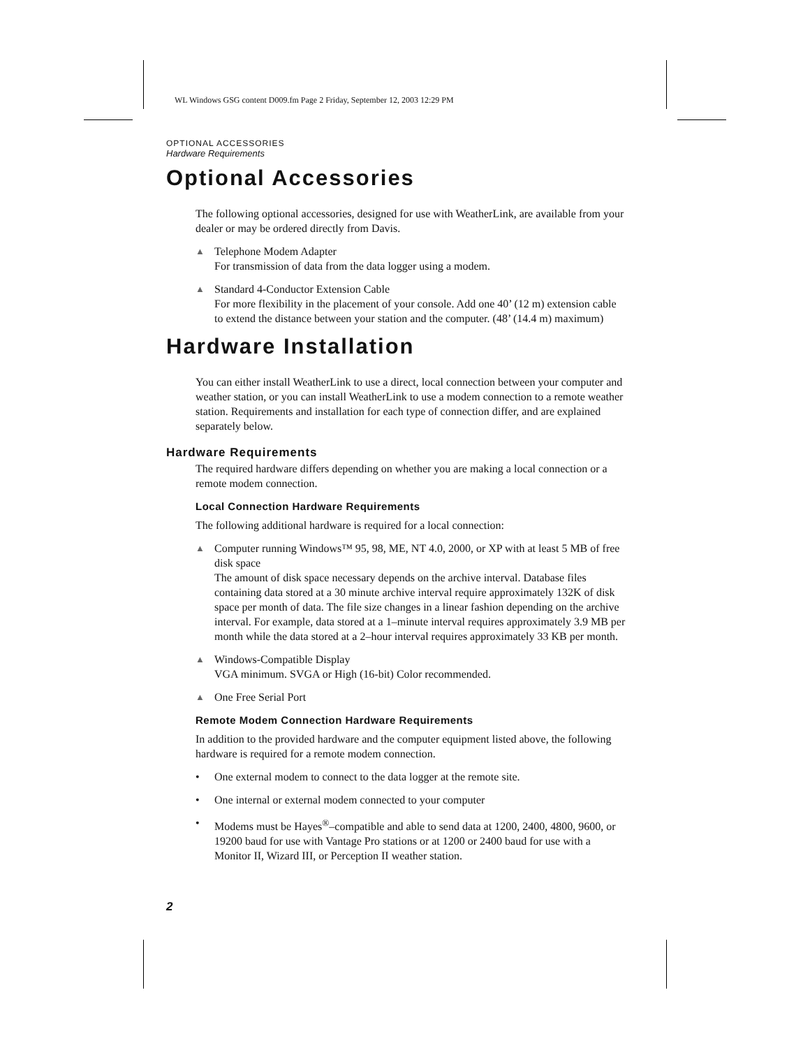WL Windows GSG content D009.fm Page 2 Friday, September 12, 2003 12:29 PM
OPTIONAL ACCESSORIES
Hardware Requirements
Optional Accessories
The following optional accessories, designed for use with WeatherLink, are available from your dealer or may be ordered directly from Davis.
▲ Telephone Modem Adapter
For transmission of data from the data logger using a modem.
▲ Standard 4-Conductor Extension Cable
For more flexibility in the placement of your console. Add one 40’ (12 m) extension cable to extend the distance between your station and the computer. (48’ (14.4 m) maximum)
Hardware Installation
You can either install WeatherLink to use a direct, local connection between your computer and weather station, or you can install WeatherLink to use a modem connection to a remote weather station. Requirements and installation for each type of connection differ, and are explained separately below.
Hardware Requirements
The required hardware differs depending on whether you are making a local connection or a remote modem connection.
Local Connection Hardware Requirements
The following additional hardware is required for a local connection:
▲ Computer running Windows™ 95, 98, ME, NT 4.0, 2000, or XP with at least 5 MB of free disk space
The amount of disk space necessary depends on the archive interval. Database files containing data stored at a 30 minute archive interval require approximately 132K of disk space per month of data. The file size changes in a linear fashion depending on the archive interval. For example, data stored at a 1–minute interval requires approximately 3.9 MB per month while the data stored at a 2–hour interval requires approximately 33 KB per month.
▲ Windows-Compatible Display
VGA minimum. SVGA or High (16-bit) Color recommended.
▲ One Free Serial Port
Remote Modem Connection Hardware Requirements
In addition to the provided hardware and the computer equipment listed above, the following hardware is required for a remote modem connection.
• One external modem to connect to the data logger at the remote site.
• One internal or external modem connected to your computer
• Modems must be Hayes<sup>®</sup>–compatible and able to send data at 1200, 2400, 4800, 9600, or 19200 baud for use with Vantage Pro stations or at 1200 or 2400 baud for use with a Monitor II, Wizard III, or Perception II weather station.
2